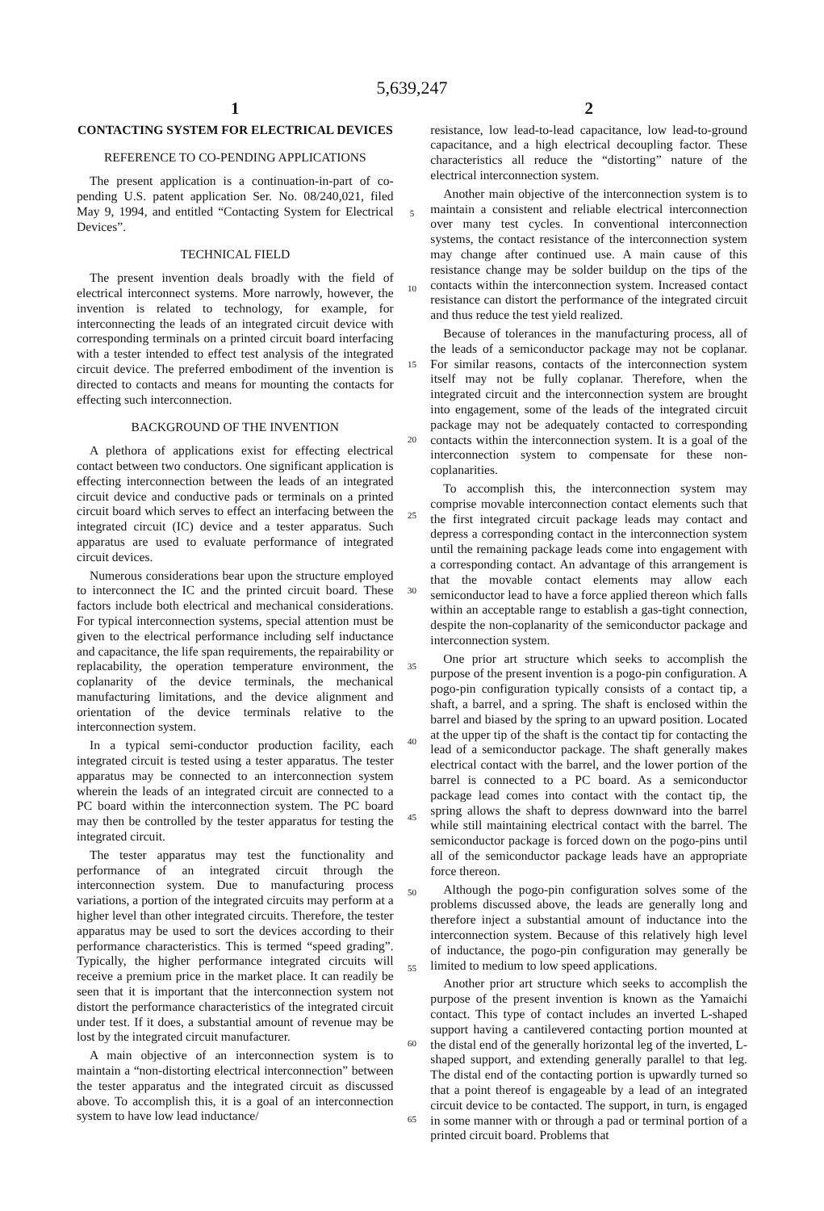5,639,247
1
CONTACTING SYSTEM FOR ELECTRICAL DEVICES
REFERENCE TO CO-PENDING APPLICATIONS
The present application is a continuation-in-part of co-pending U.S. patent application Ser. No. 08/240,021, filed May 9, 1994, and entitled “Contacting System for Electrical Devices”.
TECHNICAL FIELD
The present invention deals broadly with the field of electrical interconnect systems. More narrowly, however, the invention is related to technology, for example, for interconnecting the leads of an integrated circuit device with corresponding terminals on a printed circuit board interfacing with a tester intended to effect test analysis of the integrated circuit device. The preferred embodiment of the invention is directed to contacts and means for mounting the contacts for effecting such interconnection.
BACKGROUND OF THE INVENTION
A plethora of applications exist for effecting electrical contact between two conductors. One significant application is effecting interconnection between the leads of an integrated circuit device and conductive pads or terminals on a printed circuit board which serves to effect an interfacing between the integrated circuit (IC) device and a tester apparatus. Such apparatus are used to evaluate performance of integrated circuit devices.
Numerous considerations bear upon the structure employed to interconnect the IC and the printed circuit board. These factors include both electrical and mechanical considerations. For typical interconnection systems, special attention must be given to the electrical performance including self inductance and capacitance, the life span requirements, the repairability or replacability, the operation temperature environment, the coplanarity of the device terminals, the mechanical manufacturing limitations, and the device alignment and orientation of the device terminals relative to the interconnection system.
In a typical semi-conductor production facility, each integrated circuit is tested using a tester apparatus. The tester apparatus may be connected to an interconnection system wherein the leads of an integrated circuit are connected to a PC board within the interconnection system. The PC board may then be controlled by the tester apparatus for testing the integrated circuit.
The tester apparatus may test the functionality and performance of an integrated circuit through the interconnection system. Due to manufacturing process variations, a portion of the integrated circuits may perform at a higher level than other integrated circuits. Therefore, the tester apparatus may be used to sort the devices according to their performance characteristics. This is termed “speed grading”. Typically, the higher performance integrated circuits will receive a premium price in the market place. It can readily be seen that it is important that the interconnection system not distort the performance characteristics of the integrated circuit under test. If it does, a substantial amount of revenue may be lost by the integrated circuit manufacturer.
A main objective of an interconnection system is to maintain a “non-distorting electrical interconnection” between the tester apparatus and the integrated circuit as discussed above. To accomplish this, it is a goal of an interconnection system to have low lead inductance/
5
10
15
20
25
30
35
40
45
50
55
60
65
2
resistance, low lead-to-lead capacitance, low lead-to-ground capacitance, and a high electrical decoupling factor. These characteristics all reduce the “distorting” nature of the electrical interconnection system.
Another main objective of the interconnection system is to maintain a consistent and reliable electrical interconnection over many test cycles. In conventional interconnection systems, the contact resistance of the interconnection system may change after continued use. A main cause of this resistance change may be solder buildup on the tips of the contacts within the interconnection system. Increased contact resistance can distort the performance of the integrated circuit and thus reduce the test yield realized.
Because of tolerances in the manufacturing process, all of the leads of a semiconductor package may not be coplanar. For similar reasons, contacts of the interconnection system itself may not be fully coplanar. Therefore, when the integrated circuit and the interconnection system are brought into engagement, some of the leads of the integrated circuit package may not be adequately contacted to corresponding contacts within the interconnection system. It is a goal of the interconnection system to compensate for these non-coplanarities.
To accomplish this, the interconnection system may comprise movable interconnection contact elements such that the first integrated circuit package leads may contact and depress a corresponding contact in the interconnection system until the remaining package leads come into engagement with a corresponding contact. An advantage of this arrangement is that the movable contact elements may allow each semiconductor lead to have a force applied thereon which falls within an acceptable range to establish a gas-tight connection, despite the non-coplanarity of the semiconductor package and interconnection system.
One prior art structure which seeks to accomplish the purpose of the present invention is a pogo-pin configuration. A pogo-pin configuration typically consists of a contact tip, a shaft, a barrel, and a spring. The shaft is enclosed within the barrel and biased by the spring to an upward position. Located at the upper tip of the shaft is the contact tip for contacting the lead of a semiconductor package. The shaft generally makes electrical contact with the barrel, and the lower portion of the barrel is connected to a PC board. As a semiconductor package lead comes into contact with the contact tip, the spring allows the shaft to depress downward into the barrel while still maintaining electrical contact with the barrel. The semiconductor package is forced down on the pogo-pins until all of the semiconductor package leads have an appropriate force thereon.
Although the pogo-pin configuration solves some of the problems discussed above, the leads are generally long and therefore inject a substantial amount of inductance into the interconnection system. Because of this relatively high level of inductance, the pogo-pin configuration may generally be limited to medium to low speed applications.
Another prior art structure which seeks to accomplish the purpose of the present invention is known as the Yamaichi contact. This type of contact includes an inverted L-shaped support having a cantilevered contacting portion mounted at the distal end of the generally horizontal leg of the inverted, L-shaped support, and extending generally parallel to that leg. The distal end of the contacting portion is upwardly turned so that a point thereof is engageable by a lead of an integrated circuit device to be contacted. The support, in turn, is engaged in some manner with or through a pad or terminal portion of a printed circuit board. Problems that